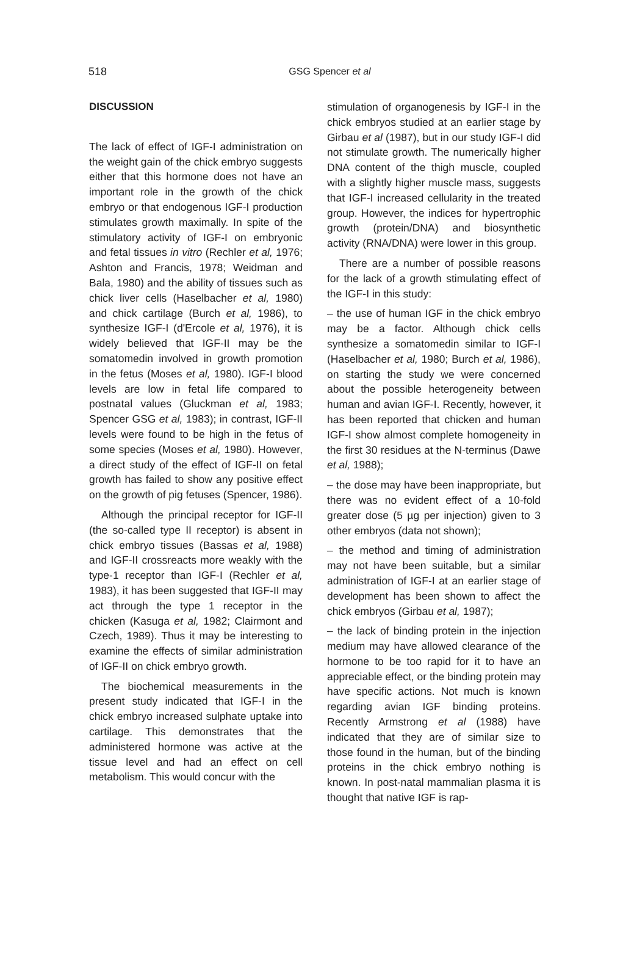518
GSG Spencer et al
DISCUSSION
The lack of effect of IGF-I administration on the weight gain of the chick embryo suggests either that this hormone does not have an important role in the growth of the chick embryo or that endogenous IGF-I production stimulates growth maximally. In spite of the stimulatory activity of IGF-I on embryonic and fetal tissues in vitro (Rechler et al, 1976; Ashton and Francis, 1978; Weidman and Bala, 1980) and the ability of tissues such as chick liver cells (Haselbacher et al, 1980) and chick cartilage (Burch et al, 1986), to synthesize IGF-I (d'Ercole et al, 1976), it is widely believed that IGF-II may be the somatomedin involved in growth promotion in the fetus (Moses et al, 1980). IGF-I blood levels are low in fetal life compared to postnatal values (Gluckman et al, 1983; Spencer GSG et al, 1983); in contrast, IGF-II levels were found to be high in the fetus of some species (Moses et al, 1980). However, a direct study of the effect of IGF-II on fetal growth has failed to show any positive effect on the growth of pig fetuses (Spencer, 1986).
Although the principal receptor for IGF-II (the so-called type II receptor) is absent in chick embryo tissues (Bassas et al, 1988) and IGF-II crossreacts more weakly with the type-1 receptor than IGF-I (Rechler et al, 1983), it has been suggested that IGF-II may act through the type 1 receptor in the chicken (Kasuga et al, 1982; Clairmont and Czech, 1989). Thus it may be interesting to examine the effects of similar administration of IGF-II on chick embryo growth.
The biochemical measurements in the present study indicated that IGF-I in the chick embryo increased sulphate uptake into cartilage. This demonstrates that the administered hormone was active at the tissue level and had an effect on cell metabolism. This would concur with the
stimulation of organogenesis by IGF-I in the chick embryos studied at an earlier stage by Girbau et al (1987), but in our study IGF-I did not stimulate growth. The numerically higher DNA content of the thigh muscle, coupled with a slightly higher muscle mass, suggests that IGF-I increased cellularity in the treated group. However, the indices for hypertrophic growth (protein/DNA) and biosynthetic activity (RNA/DNA) were lower in this group.
There are a number of possible reasons for the lack of a growth stimulating effect of the IGF-I in this study:
– the use of human IGF in the chick embryo may be a factor. Although chick cells synthesize a somatomedin similar to IGF-I (Haselbacher et al, 1980; Burch et al, 1986), on starting the study we were concerned about the possible heterogeneity between human and avian IGF-I. Recently, however, it has been reported that chicken and human IGF-I show almost complete homogeneity in the first 30 residues at the N-terminus (Dawe et al, 1988);
– the dose may have been inappropriate, but there was no evident effect of a 10-fold greater dose (5 µg per injection) given to 3 other embryos (data not shown);
– the method and timing of administration may not have been suitable, but a similar administration of IGF-I at an earlier stage of development has been shown to affect the chick embryos (Girbau et al, 1987);
– the lack of binding protein in the injection medium may have allowed clearance of the hormone to be too rapid for it to have an appreciable effect, or the binding protein may have specific actions. Not much is known regarding avian IGF binding proteins. Recently Armstrong et al (1988) have indicated that they are of similar size to those found in the human, but of the binding proteins in the chick embryo nothing is known. In post-natal mammalian plasma it is thought that native IGF is rap-